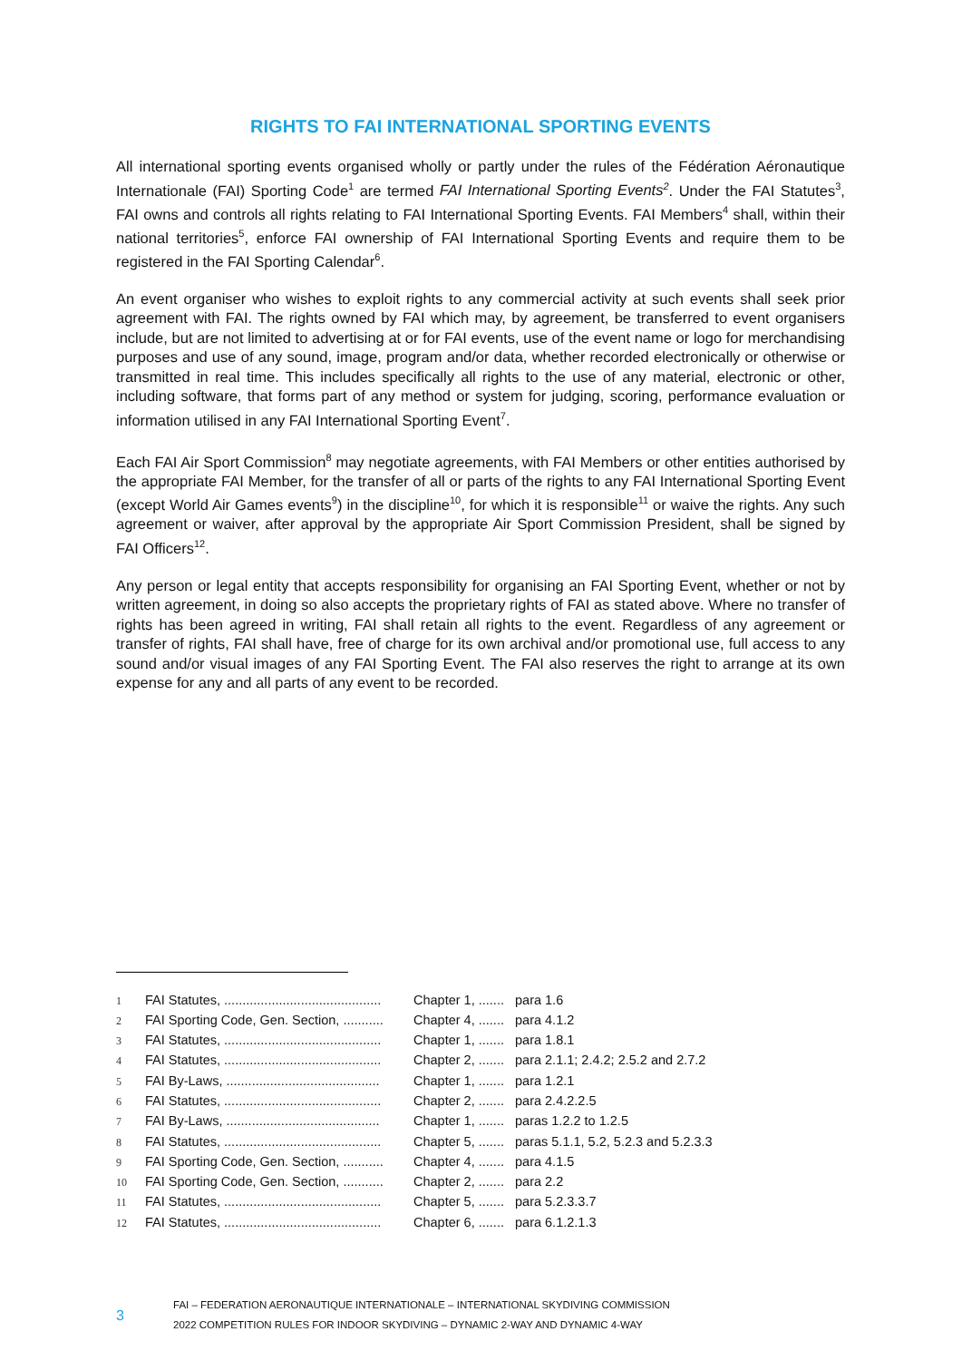RIGHTS TO FAI INTERNATIONAL SPORTING EVENTS
All international sporting events organised wholly or partly under the rules of the Fédération Aéronautique Internationale (FAI) Sporting Code<sup>1</sup> are termed FAI International Sporting Events<sup>2</sup>. Under the FAI Statutes<sup>3</sup>, FAI owns and controls all rights relating to FAI International Sporting Events. FAI Members<sup>4</sup> shall, within their national territories<sup>5</sup>, enforce FAI ownership of FAI International Sporting Events and require them to be registered in the FAI Sporting Calendar<sup>6</sup>.
An event organiser who wishes to exploit rights to any commercial activity at such events shall seek prior agreement with FAI. The rights owned by FAI which may, by agreement, be transferred to event organisers include, but are not limited to advertising at or for FAI events, use of the event name or logo for merchandising purposes and use of any sound, image, program and/or data, whether recorded electronically or otherwise or transmitted in real time. This includes specifically all rights to the use of any material, electronic or other, including software, that forms part of any method or system for judging, scoring, performance evaluation or information utilised in any FAI International Sporting Event<sup>7</sup>.
Each FAI Air Sport Commission<sup>8</sup> may negotiate agreements, with FAI Members or other entities authorised by the appropriate FAI Member, for the transfer of all or parts of the rights to any FAI International Sporting Event (except World Air Games events<sup>9</sup>) in the discipline<sup>10</sup>, for which it is responsible<sup>11</sup> or waive the rights. Any such agreement or waiver, after approval by the appropriate Air Sport Commission President, shall be signed by FAI Officers<sup>12</sup>.
Any person or legal entity that accepts responsibility for organising an FAI Sporting Event, whether or not by written agreement, in doing so also accepts the proprietary rights of FAI as stated above. Where no transfer of rights has been agreed in writing, FAI shall retain all rights to the event. Regardless of any agreement or transfer of rights, FAI shall have, free of charge for its own archival and/or promotional use, full access to any sound and/or visual images of any FAI Sporting Event. The FAI also reserves the right to arrange at its own expense for any and all parts of any event to be recorded.
| 1 | FAI Statutes, ........................................... | Chapter 1, ....... | para 1.6 |
| 2 | FAI Sporting Code, Gen. Section, ........... | Chapter 4, ....... | para 4.1.2 |
| 3 | FAI Statutes, ........................................... | Chapter 1, ....... | para 1.8.1 |
| 4 | FAI Statutes, ........................................... | Chapter 2, ....... | para 2.1.1; 2.4.2; 2.5.2 and 2.7.2 |
| 5 | FAI By-Laws, .......................................... | Chapter 1, ....... | para 1.2.1 |
| 6 | FAI Statutes, ........................................... | Chapter 2, ....... | para 2.4.2.2.5 |
| 7 | FAI By-Laws, .......................................... | Chapter 1, ....... | paras 1.2.2 to 1.2.5 |
| 8 | FAI Statutes, ........................................... | Chapter 5, ....... | paras 5.1.1, 5.2, 5.2.3 and 5.2.3.3 |
| 9 | FAI Sporting Code, Gen. Section, ........... | Chapter 4, ....... | para 4.1.5 |
| 10 | FAI Sporting Code, Gen. Section, ........... | Chapter 2, ....... | para 2.2 |
| 11 | FAI Statutes, ........................................... | Chapter 5, ....... | para 5.2.3.3.7 |
| 12 | FAI Statutes, ........................................... | Chapter 6, ....... | para 6.1.2.1.3 |
3
FAI – FEDERATION AERONAUTIQUE INTERNATIONALE – INTERNATIONAL SKYDIVING COMMISSION
2022 COMPETITION RULES FOR INDOOR SKYDIVING – DYNAMIC 2-WAY AND DYNAMIC 4-WAY